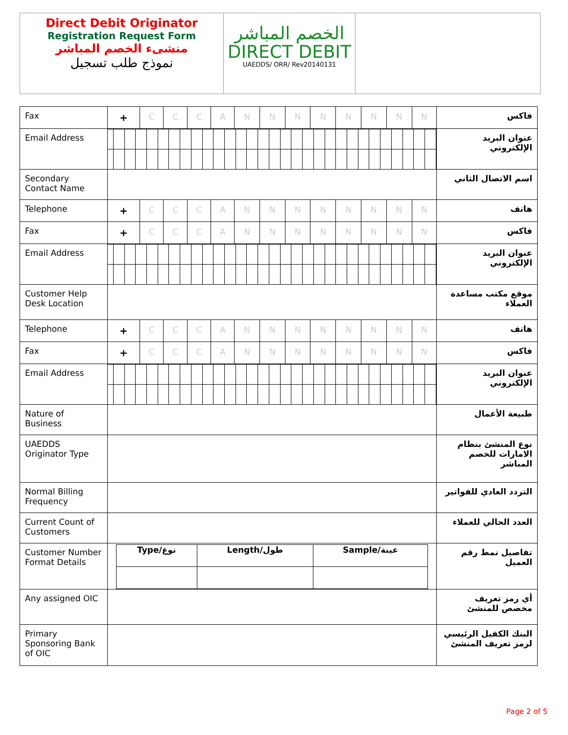Direct Debit Originator
Registration Request Form
منشىء الخصم المباشر
نموذج طلب تسجيل
الخصم المباشر
DIRECT DEBIT
UAEDDS/ ORR/ Rev20140131
| Fax | / + / C / C / C / A / N / N / N / N / N / N / N / N / | فاكس |
| Email Address | | عنوان البريد الإلكتروني |
| Secondary Contact Name | | اسم الاتصال الثاني |
| Telephone | / + / C / C / C / A / N / N / N / N / N / N / N / N / | هاتف |
| Fax | / + / C / C / C / A / N / N / N / N / N / N / N / N / | فاكس |
| Email Address | | عنوان البريد الإلكتروني |
| Customer Help Desk Location | | موقع مكتب مساعدة العملاء |
| Telephone | / + / C / C / C / A / N / N / N / N / N / N / N / N / | هاتف |
| Fax | / + / C / C / C / A / N / N / N / N / N / N / N / N / | فاكس |
| Email Address | | عنوان البريد الإلكتروني |
| Nature of Business | | طبيعة الأعمال |
| UAEDDS Originator Type | | نوع المنشئ بنظام الامارات للخصم المباشر |
| Normal Billing Frequency | | التردد العادي للفواتير |
| Current Count of Customers | | العدد الحالي للعملاء |
| Customer Number Format Details | / Type/نوع / Length/طول / Sample/عينة / | تفاصيل نمط رقم العميل |
| Any assigned OIC | | أي رمز تعريف مخصص للمنشئ |
| Primary Sponsoring Bank of OIC | | البنك الكفيل الرئيسي لرمز تعريف المنشئ |
Page 2 of 5